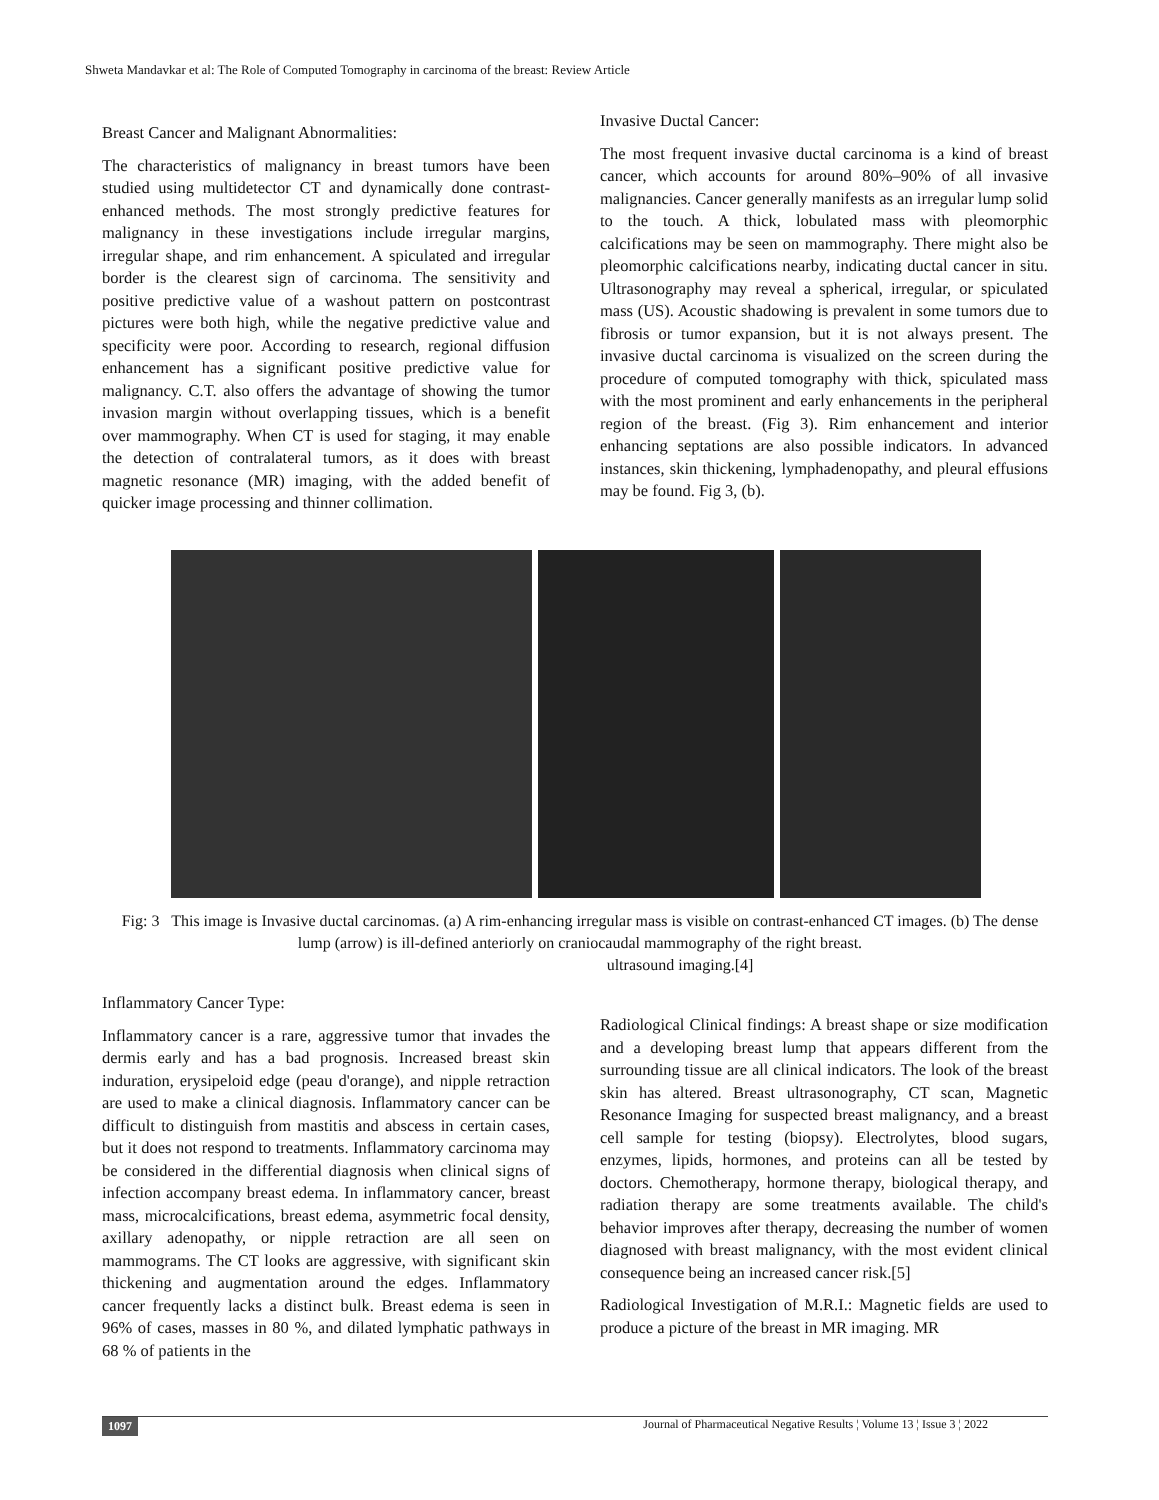Shweta Mandavkar et al: The Role of Computed Tomography in carcinoma of the breast: Review Article
Breast Cancer and Malignant Abnormalities:
The characteristics of malignancy in breast tumors have been studied using multidetector CT and dynamically done contrast-enhanced methods. The most strongly predictive features for malignancy in these investigations include irregular margins, irregular shape, and rim enhancement. A spiculated and irregular border is the clearest sign of carcinoma. The sensitivity and positive predictive value of a washout pattern on postcontrast pictures were both high, while the negative predictive value and specificity were poor. According to research, regional diffusion enhancement has a significant positive predictive value for malignancy. C.T. also offers the advantage of showing the tumor invasion margin without overlapping tissues, which is a benefit over mammography. When CT is used for staging, it may enable the detection of contralateral tumors, as it does with breast magnetic resonance (MR) imaging, with the added benefit of quicker image processing and thinner collimation.
Invasive Ductal Cancer:
The most frequent invasive ductal carcinoma is a kind of breast cancer, which accounts for around 80%–90% of all invasive malignancies. Cancer generally manifests as an irregular lump solid to the touch. A thick, lobulated mass with pleomorphic calcifications may be seen on mammography. There might also be pleomorphic calcifications nearby, indicating ductal cancer in situ. Ultrasonography may reveal a spherical, irregular, or spiculated mass (US). Acoustic shadowing is prevalent in some tumors due to fibrosis or tumor expansion, but it is not always present. The invasive ductal carcinoma is visualized on the screen during the procedure of computed tomography with thick, spiculated mass with the most prominent and early enhancements in the peripheral region of the breast. (Fig 3). Rim enhancement and interior enhancing septations are also possible indicators. In advanced instances, skin thickening, lymphadenopathy, and pleural effusions may be found. Fig 3, (b).
Fig: 3 This image is Invasive ductal carcinomas. (a) A rim-enhancing irregular mass is visible on contrast-enhanced CT images. (b) The dense lump (arrow) is ill-defined anteriorly on craniocaudal mammography of the right breast.
ultrasound imaging.[4]
Inflammatory Cancer Type:
Inflammatory cancer is a rare, aggressive tumor that invades the dermis early and has a bad prognosis. Increased breast skin induration, erysipeloid edge (peau d'orange), and nipple retraction are used to make a clinical diagnosis. Inflammatory cancer can be difficult to distinguish from mastitis and abscess in certain cases, but it does not respond to treatments. Inflammatory carcinoma may be considered in the differential diagnosis when clinical signs of infection accompany breast edema. In inflammatory cancer, breast mass, microcalcifications, breast edema, asymmetric focal density, axillary adenopathy, or nipple retraction are all seen on mammograms. The CT looks are aggressive, with significant skin thickening and augmentation around the edges. Inflammatory cancer frequently lacks a distinct bulk. Breast edema is seen in 96% of cases, masses in 80 %, and dilated lymphatic pathways in 68 % of patients in the
Radiological Clinical findings: A breast shape or size modification and a developing breast lump that appears different from the surrounding tissue are all clinical indicators. The look of the breast skin has altered. Breast ultrasonography, CT scan, Magnetic Resonance Imaging for suspected breast malignancy, and a breast cell sample for testing (biopsy). Electrolytes, blood sugars, enzymes, lipids, hormones, and proteins can all be tested by doctors. Chemotherapy, hormone therapy, biological therapy, and radiation therapy are some treatments available. The child's behavior improves after therapy, decreasing the number of women diagnosed with breast malignancy, with the most evident clinical consequence being an increased cancer risk.[5]
Radiological Investigation of M.R.I.: Magnetic fields are used to produce a picture of the breast in MR imaging. MR
1097 Journal of Pharmaceutical Negative Results ¦ Volume 13 ¦ Issue 3 ¦ 2022